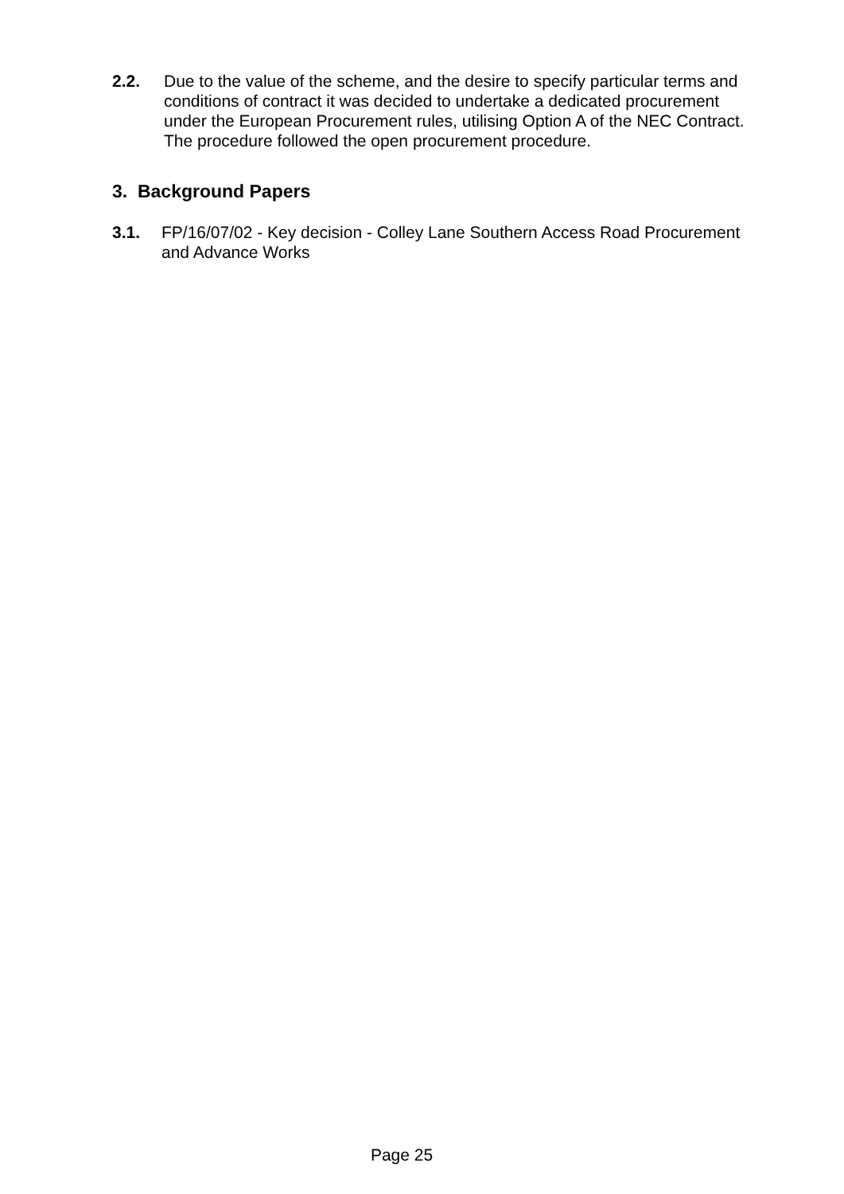2.2. Due to the value of the scheme, and the desire to specify particular terms and conditions of contract it was decided to undertake a dedicated procurement under the European Procurement rules, utilising Option A of the NEC Contract. The procedure followed the open procurement procedure.
3. Background Papers
3.1. FP/16/07/02 - Key decision - Colley Lane Southern Access Road Procurement and Advance Works
Page 25